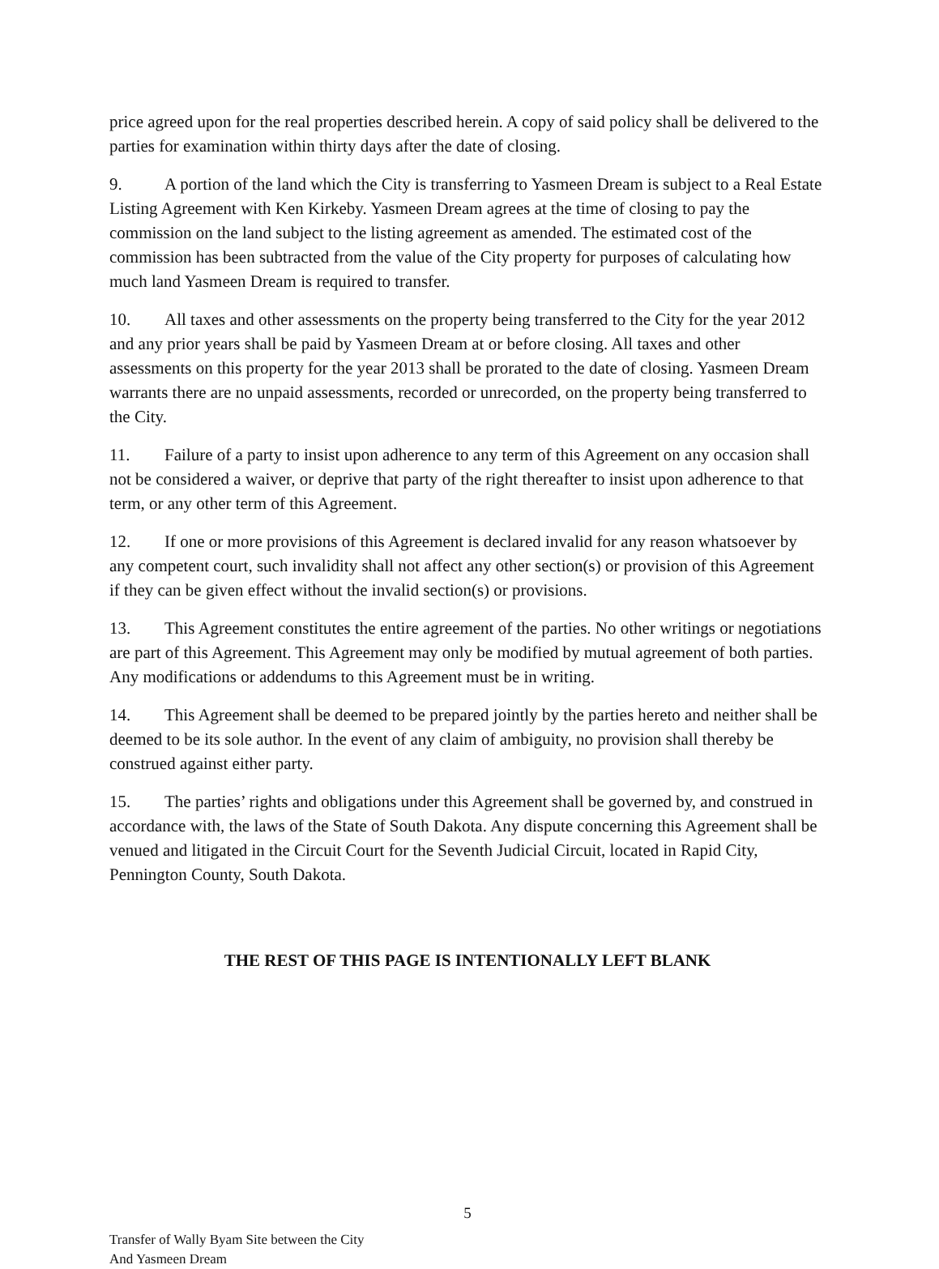price agreed upon for the real properties described herein. A copy of said policy shall be delivered to the parties for examination within thirty days after the date of closing.
9. A portion of the land which the City is transferring to Yasmeen Dream is subject to a Real Estate Listing Agreement with Ken Kirkeby. Yasmeen Dream agrees at the time of closing to pay the commission on the land subject to the listing agreement as amended. The estimated cost of the commission has been subtracted from the value of the City property for purposes of calculating how much land Yasmeen Dream is required to transfer.
10. All taxes and other assessments on the property being transferred to the City for the year 2012 and any prior years shall be paid by Yasmeen Dream at or before closing. All taxes and other assessments on this property for the year 2013 shall be prorated to the date of closing. Yasmeen Dream warrants there are no unpaid assessments, recorded or unrecorded, on the property being transferred to the City.
11. Failure of a party to insist upon adherence to any term of this Agreement on any occasion shall not be considered a waiver, or deprive that party of the right thereafter to insist upon adherence to that term, or any other term of this Agreement.
12. If one or more provisions of this Agreement is declared invalid for any reason whatsoever by any competent court, such invalidity shall not affect any other section(s) or provision of this Agreement if they can be given effect without the invalid section(s) or provisions.
13. This Agreement constitutes the entire agreement of the parties. No other writings or negotiations are part of this Agreement. This Agreement may only be modified by mutual agreement of both parties. Any modifications or addendums to this Agreement must be in writing.
14. This Agreement shall be deemed to be prepared jointly by the parties hereto and neither shall be deemed to be its sole author. In the event of any claim of ambiguity, no provision shall thereby be construed against either party.
15. The parties’ rights and obligations under this Agreement shall be governed by, and construed in accordance with, the laws of the State of South Dakota. Any dispute concerning this Agreement shall be venued and litigated in the Circuit Court for the Seventh Judicial Circuit, located in Rapid City, Pennington County, South Dakota.
THE REST OF THIS PAGE IS INTENTIONALLY LEFT BLANK
5
Transfer of Wally Byam Site between the City
And Yasmeen Dream